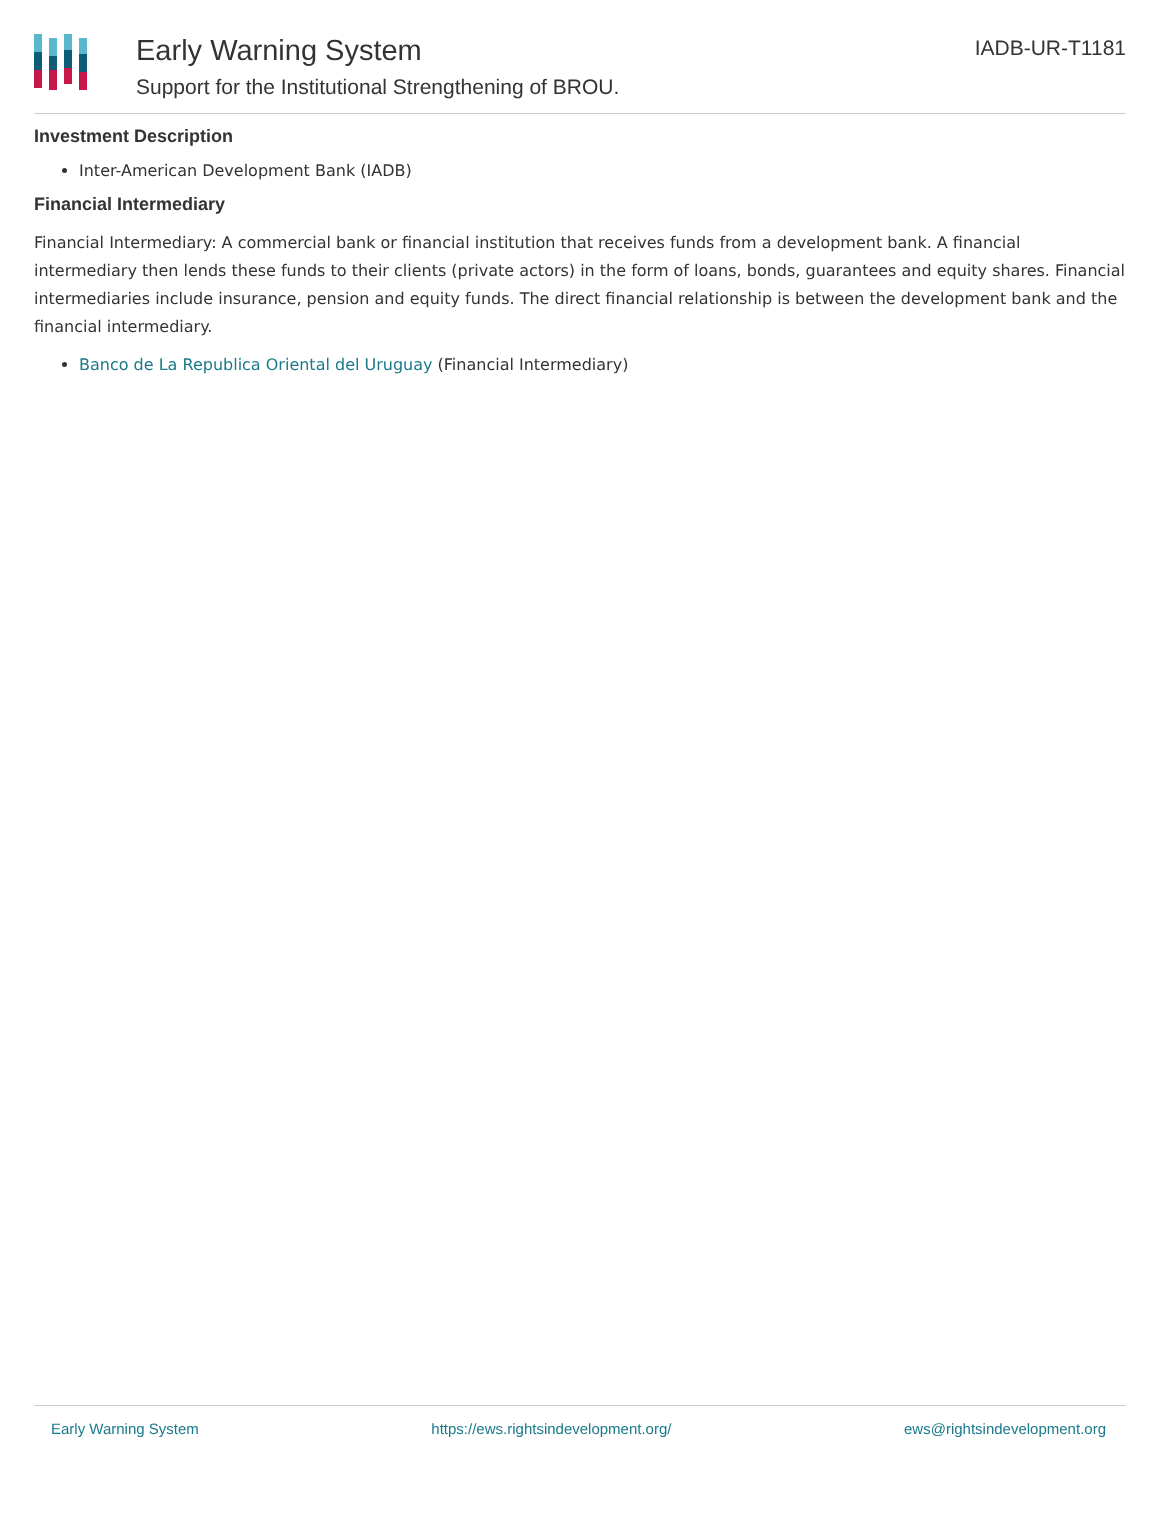Early Warning System
Support for the Institutional Strengthening of BROU.
IADB-UR-T1181
Investment Description
Inter-American Development Bank (IADB)
Financial Intermediary
Financial Intermediary: A commercial bank or financial institution that receives funds from a development bank. A financial intermediary then lends these funds to their clients (private actors) in the form of loans, bonds, guarantees and equity shares. Financial intermediaries include insurance, pension and equity funds. The direct financial relationship is between the development bank and the financial intermediary.
Banco de La Republica Oriental del Uruguay (Financial Intermediary)
Early Warning System https://ews.rightsindevelopment.org/ ews@rightsindevelopment.org